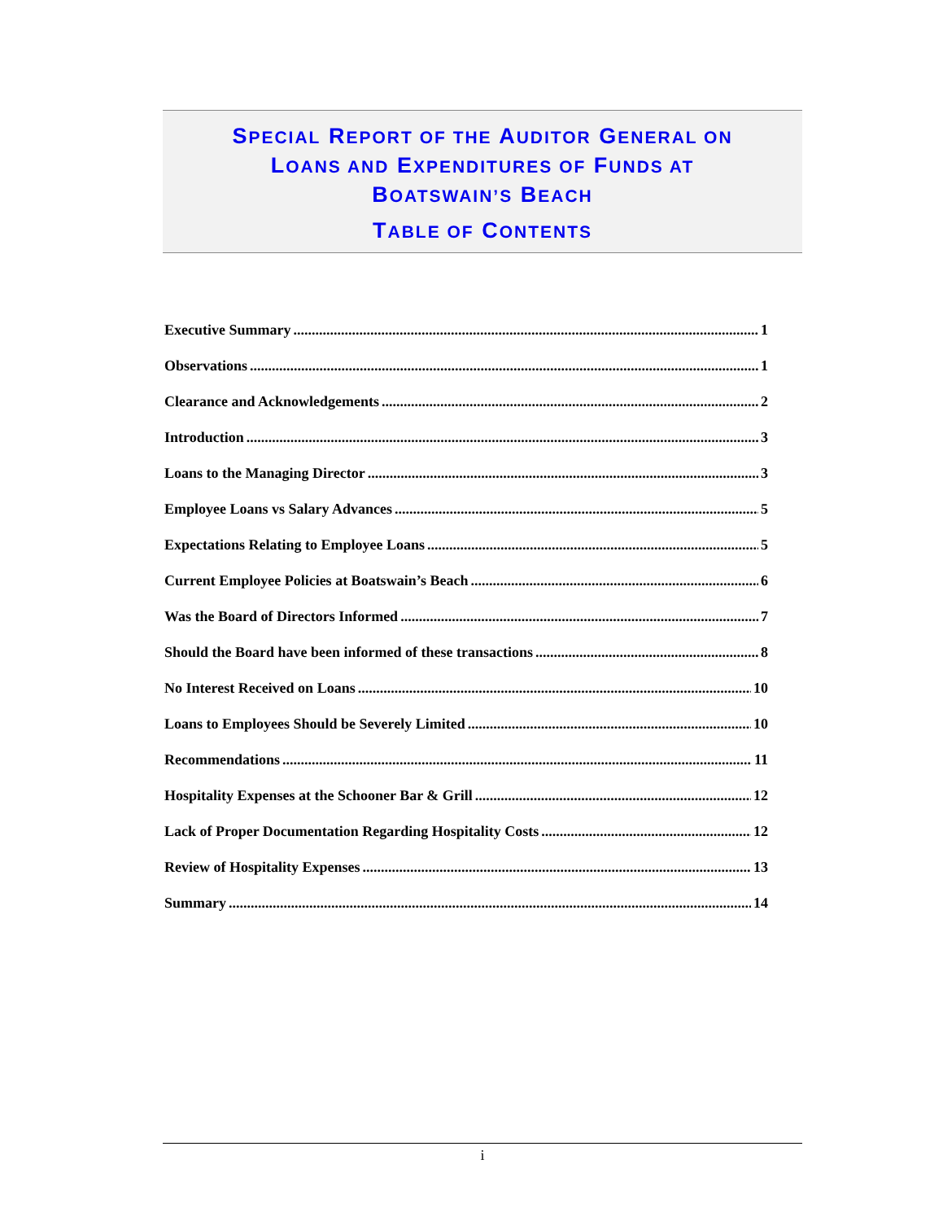SPECIAL REPORT OF THE AUDITOR GENERAL ON
LOANS AND EXPENDITURES OF FUNDS AT
BOATSWAIN’S BEACH
TABLE OF CONTENTS
Executive Summary 1
Observations 1
Clearance and Acknowledgements 2
Introduction 3
Loans to the Managing Director 3
Employee Loans vs Salary Advances 5
Expectations Relating to Employee Loans 5
Current Employee Policies at Boatswain’s Beach 6
Was the Board of Directors Informed 7
Should the Board have been informed of these transactions 8
No Interest Received on Loans 10
Loans to Employees Should be Severely Limited 10
Recommendations 11
Hospitality Expenses at the Schooner Bar & Grill 12
Lack of Proper Documentation Regarding Hospitality Costs 12
Review of Hospitality Expenses 13
Summary 14
i